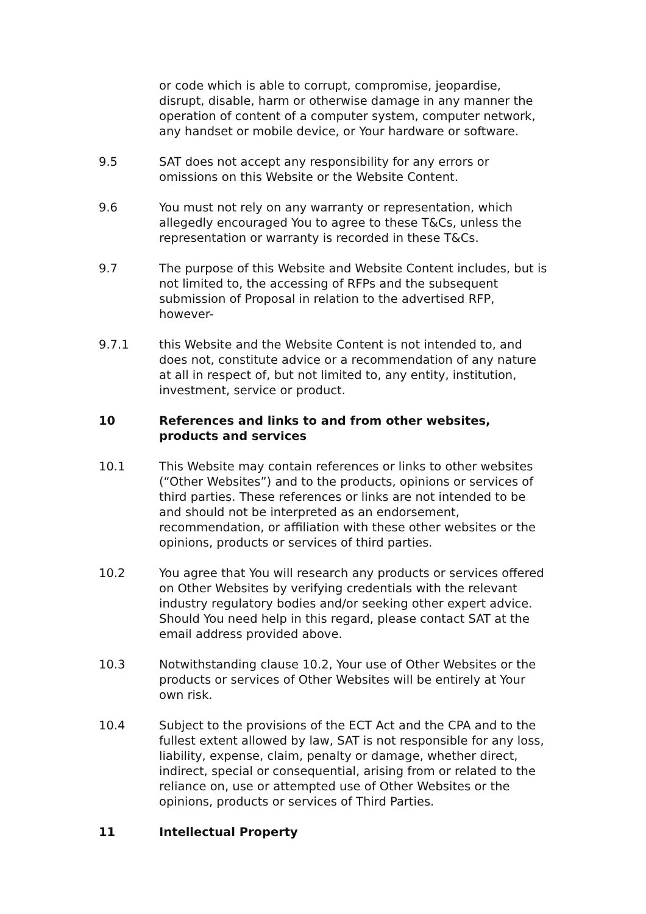or code which is able to corrupt, compromise, jeopardise, disrupt, disable, harm or otherwise damage in any manner the operation of content of a computer system, computer network, any handset or mobile device, or Your hardware or software.
9.5 SAT does not accept any responsibility for any errors or omissions on this Website or the Website Content.
9.6 You must not rely on any warranty or representation, which allegedly encouraged You to agree to these T&Cs, unless the representation or warranty is recorded in these T&Cs.
9.7 The purpose of this Website and Website Content includes, but is not limited to, the accessing of RFPs and the subsequent submission of Proposal in relation to the advertised RFP, however-
9.7.1 this Website and the Website Content is not intended to, and does not, constitute advice or a recommendation of any nature at all in respect of, but not limited to, any entity, institution, investment, service or product.
10 References and links to and from other websites, products and services
10.1 This Website may contain references or links to other websites (“Other Websites”) and to the products, opinions or services of third parties. These references or links are not intended to be and should not be interpreted as an endorsement, recommendation, or affiliation with these other websites or the opinions, products or services of third parties.
10.2 You agree that You will research any products or services offered on Other Websites by verifying credentials with the relevant industry regulatory bodies and/or seeking other expert advice. Should You need help in this regard, please contact SAT at the email address provided above.
10.3 Notwithstanding clause 10.2, Your use of Other Websites or the products or services of Other Websites will be entirely at Your own risk.
10.4 Subject to the provisions of the ECT Act and the CPA and to the fullest extent allowed by law, SAT is not responsible for any loss, liability, expense, claim, penalty or damage, whether direct, indirect, special or consequential, arising from or related to the reliance on, use or attempted use of Other Websites or the opinions, products or services of Third Parties.
11 Intellectual Property